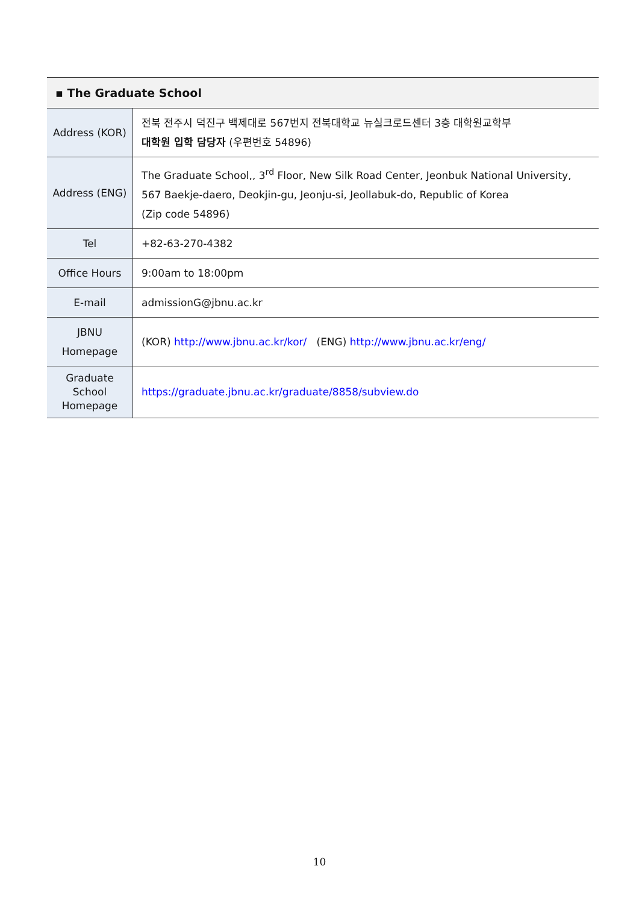| ▪ The Graduate School | |
| --- | --- |
| Address (KOR) | 전북 전주시 덕진구 백제대로 567번지 전북대학교 뉴실크로드센터 3층 대학원교학부 대학원 입학 담당자 (우편번호 54896) |
| Address (ENG) | The Graduate School,, 3<sup>rd</sup> Floor, New Silk Road Center, Jeonbuk National University, 567 Baekje-daero, Deokjin-gu, Jeonju-si, Jeollabuk-do, Republic of Korea (Zip code 54896) |
| Tel | +82-63-270-4382 |
| Office Hours | 9:00am to 18:00pm |
| E-mail | admissionG@jbnu.ac.kr |
| JBNU Homepage | (KOR) http://www.jbnu.ac.kr/kor/ (ENG) http://www.jbnu.ac.kr/eng/ |
| Graduate School Homepage | https://graduate.jbnu.ac.kr/graduate/8858/subview.do |
10